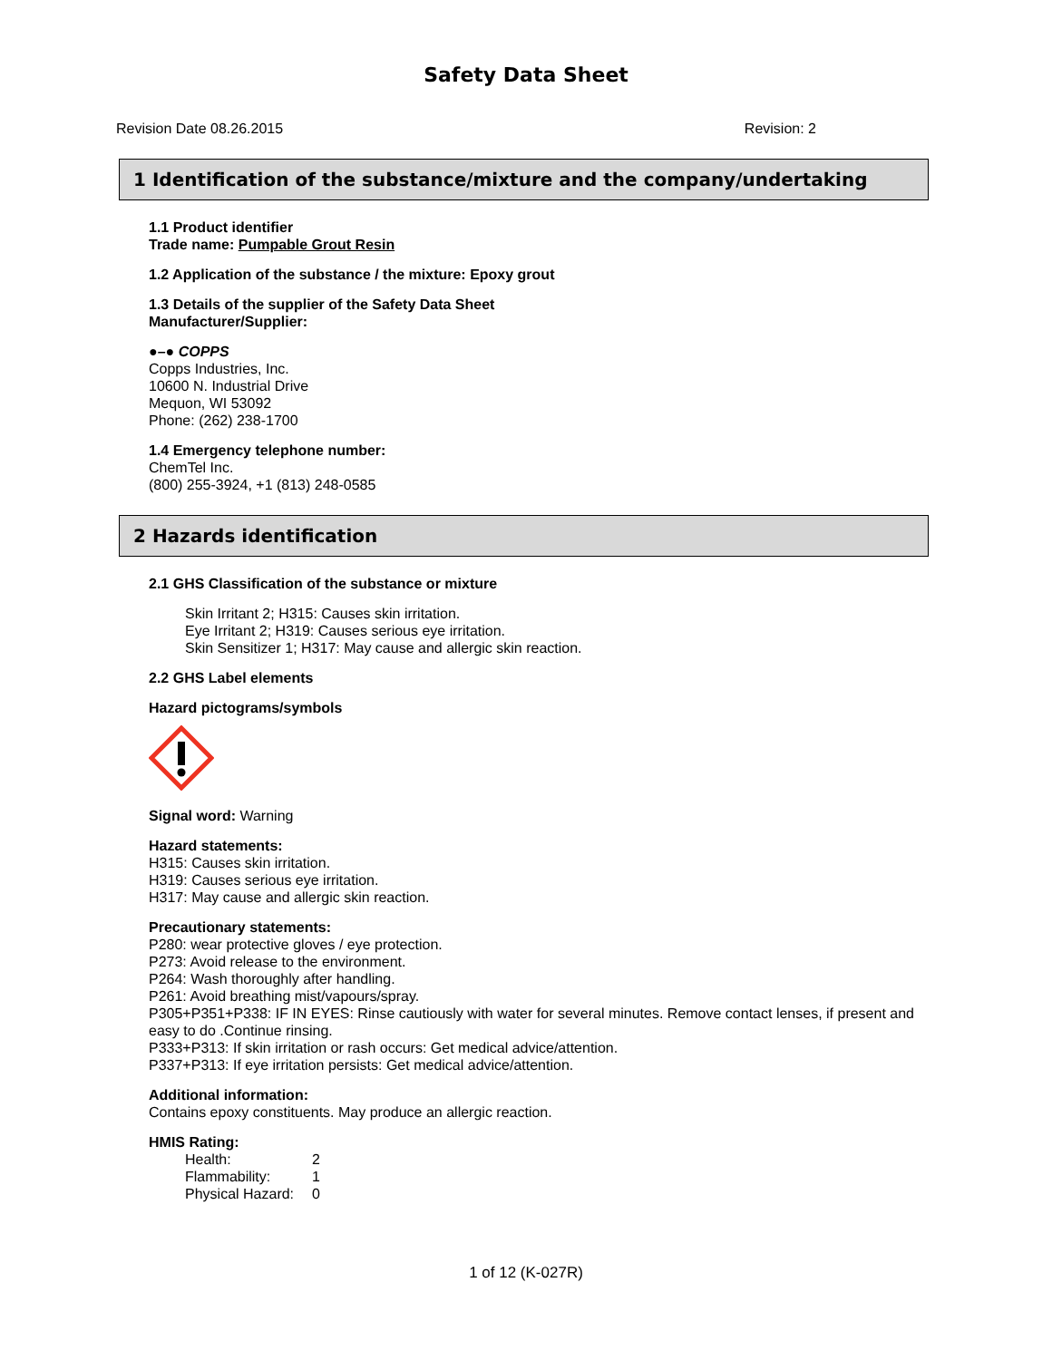Safety Data Sheet
Revision Date 08.26.2015 Revision: 2
1 Identification of the substance/mixture and the company/undertaking
1.1 Product identifier
Trade name: Pumpable Grout Resin
1.2 Application of the substance / the mixture: Epoxy grout
1.3 Details of the supplier of the Safety Data Sheet
Manufacturer/Supplier:
●–● COPPS
Copps Industries, Inc.
10600 N. Industrial Drive
Mequon, WI 53092
Phone: (262) 238-1700
1.4 Emergency telephone number:
ChemTel Inc.
(800) 255-3924, +1 (813) 248-0585
2 Hazards identification
2.1 GHS Classification of the substance or mixture
Skin Irritant 2; H315: Causes skin irritation.
Eye Irritant 2; H319: Causes serious eye irritation.
Skin Sensitizer 1; H317: May cause and allergic skin reaction.
2.2 GHS Label elements
Hazard pictograms/symbols
Signal word: Warning
Hazard statements:
H315: Causes skin irritation.
H319: Causes serious eye irritation.
H317: May cause and allergic skin reaction.
Precautionary statements:
P280: wear protective gloves / eye protection.
P273: Avoid release to the environment.
P264: Wash thoroughly after handling.
P261: Avoid breathing mist/vapours/spray.
P305+P351+P338: IF IN EYES: Rinse cautiously with water for several minutes. Remove contact lenses, if present and easy to do .Continue rinsing.
P333+P313: If skin irritation or rash occurs: Get medical advice/attention.
P337+P313: If eye irritation persists: Get medical advice/attention.
Additional information:
Contains epoxy constituents. May produce an allergic reaction.
HMIS Rating:
| Health: | 2 |
| Flammability: | 1 |
| Physical Hazard: | 0 |
1 of 12 (K-027R)